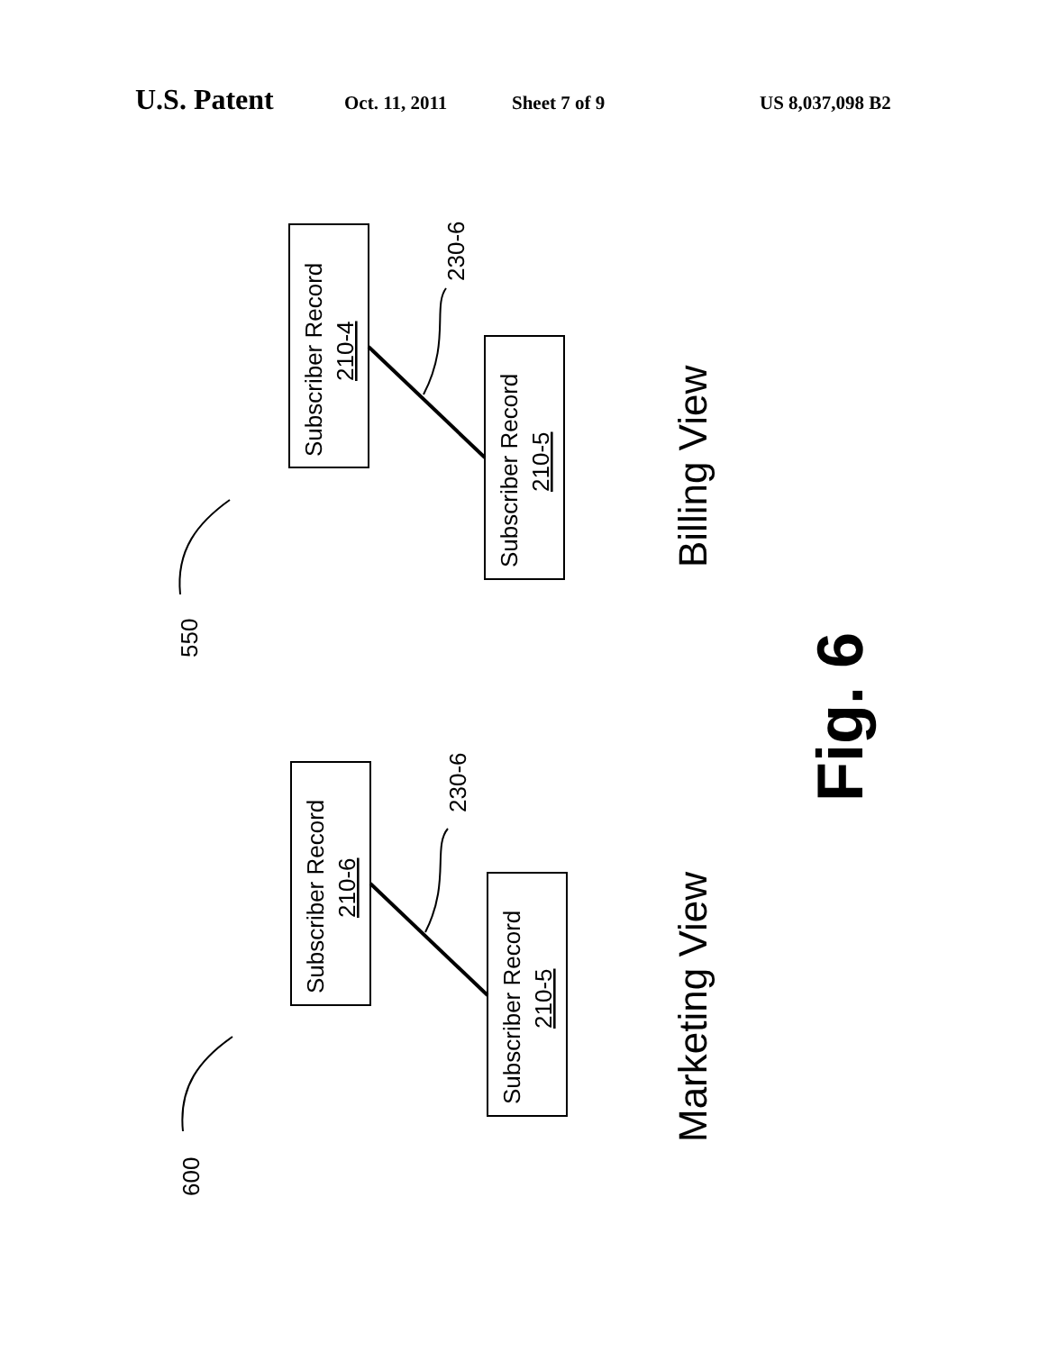U.S. Patent Oct. 11, 2011 Sheet 7 of 9 US 8,037,098 B2
Subscriber Record
210-4
Subscriber Record
210-5
230-6
550
Subscriber Record
210-6
Subscriber Record
210-5
230-6
600
Billing View
Marketing View
Fig. 6